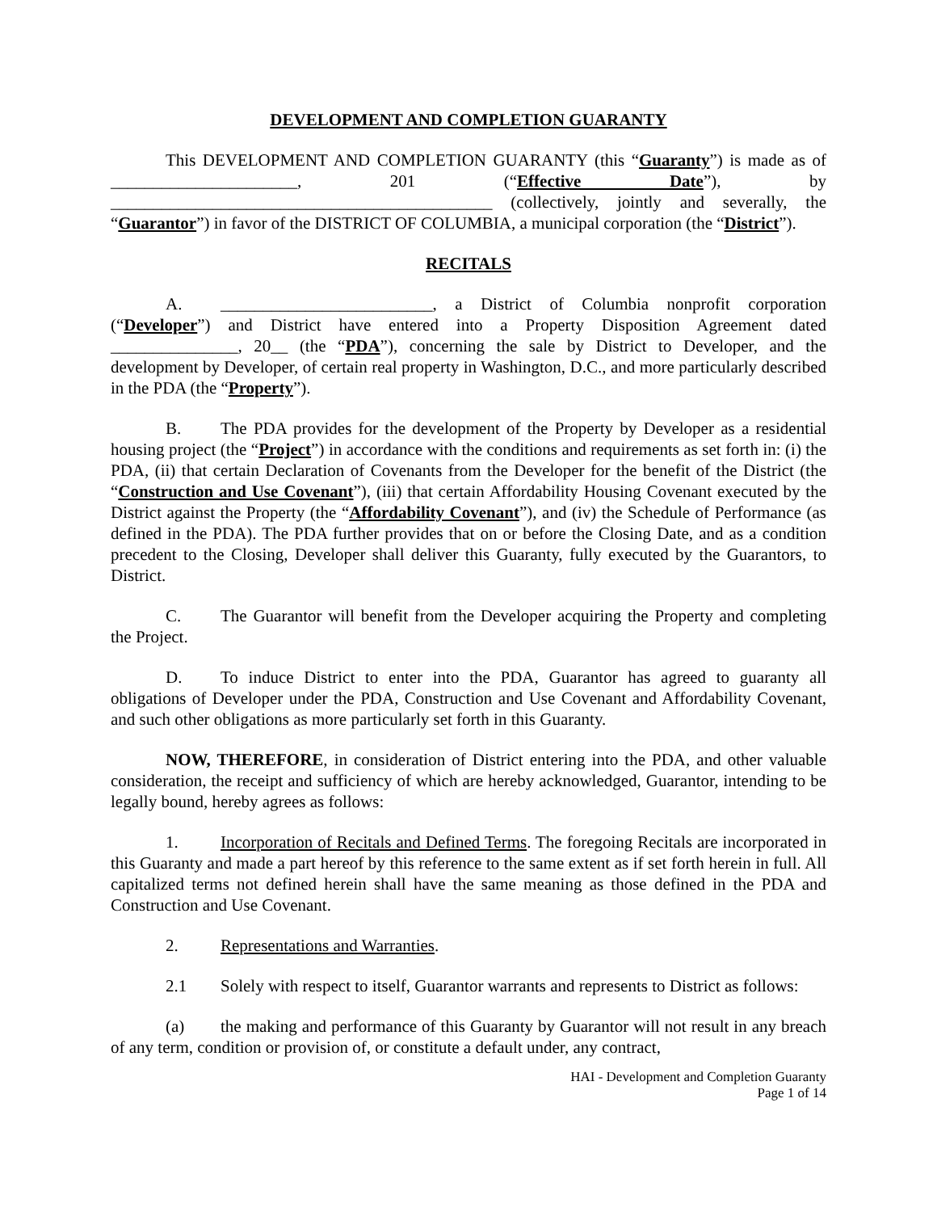DEVELOPMENT AND COMPLETION GUARANTY
This DEVELOPMENT AND COMPLETION GUARANTY (this “Guaranty”) is made as of ______________________, 201 (“Effective Date”), by _____________________________________________ (collectively, jointly and severally, the “Guarantor”) in favor of the DISTRICT OF COLUMBIA, a municipal corporation (the “District”).
RECITALS
A. _________________________, a District of Columbia nonprofit corporation (“Developer”) and District have entered into a Property Disposition Agreement dated _______________, 20__ (the “PDA”), concerning the sale by District to Developer, and the development by Developer, of certain real property in Washington, D.C., and more particularly described in the PDA (the “Property”).
B. The PDA provides for the development of the Property by Developer as a residential housing project (the “Project”) in accordance with the conditions and requirements as set forth in: (i) the PDA, (ii) that certain Declaration of Covenants from the Developer for the benefit of the District (the “Construction and Use Covenant”), (iii) that certain Affordability Housing Covenant executed by the District against the Property (the “Affordability Covenant”), and (iv) the Schedule of Performance (as defined in the PDA). The PDA further provides that on or before the Closing Date, and as a condition precedent to the Closing, Developer shall deliver this Guaranty, fully executed by the Guarantors, to District.
C. The Guarantor will benefit from the Developer acquiring the Property and completing the Project.
D. To induce District to enter into the PDA, Guarantor has agreed to guaranty all obligations of Developer under the PDA, Construction and Use Covenant and Affordability Covenant, and such other obligations as more particularly set forth in this Guaranty.
NOW, THEREFORE, in consideration of District entering into the PDA, and other valuable consideration, the receipt and sufficiency of which are hereby acknowledged, Guarantor, intending to be legally bound, hereby agrees as follows:
1. Incorporation of Recitals and Defined Terms. The foregoing Recitals are incorporated in this Guaranty and made a part hereof by this reference to the same extent as if set forth herein in full. All capitalized terms not defined herein shall have the same meaning as those defined in the PDA and Construction and Use Covenant.
2. Representations and Warranties.
2.1 Solely with respect to itself, Guarantor warrants and represents to District as follows:
(a) the making and performance of this Guaranty by Guarantor will not result in any breach of any term, condition or provision of, or constitute a default under, any contract,
HAI - Development and Completion Guaranty
Page 1 of 14